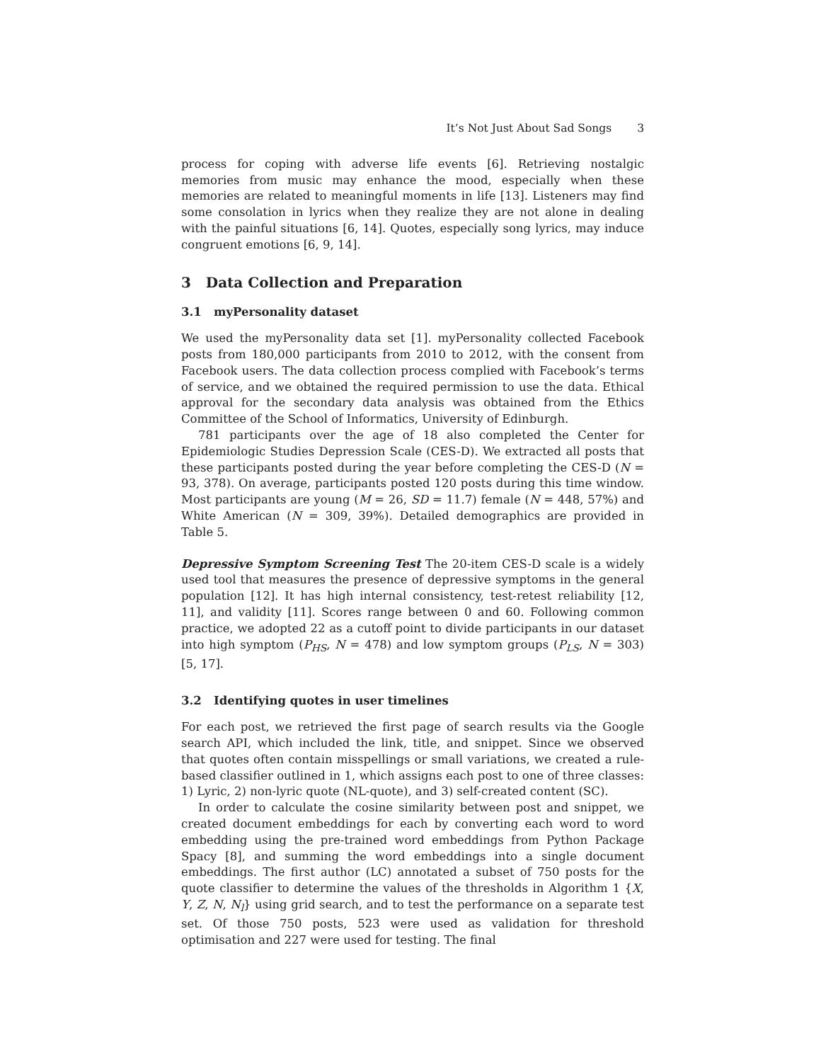It’s Not Just About Sad Songs 3
process for coping with adverse life events [6]. Retrieving nostalgic memories from music may enhance the mood, especially when these memories are related to meaningful moments in life [13]. Listeners may find some consolation in lyrics when they realize they are not alone in dealing with the painful situations [6, 14]. Quotes, especially song lyrics, may induce congruent emotions [6, 9, 14].
3 Data Collection and Preparation
3.1 myPersonality dataset
We used the myPersonality data set [1]. myPersonality collected Facebook posts from 180,000 participants from 2010 to 2012, with the consent from Facebook users. The data collection process complied with Facebook’s terms of service, and we obtained the required permission to use the data. Ethical approval for the secondary data analysis was obtained from the Ethics Committee of the School of Informatics, University of Edinburgh.
781 participants over the age of 18 also completed the Center for Epidemiologic Studies Depression Scale (CES-D). We extracted all posts that these participants posted during the year before completing the CES-D (N = 93, 378). On average, participants posted 120 posts during this time window. Most participants are young (M = 26, SD = 11.7) female (N = 448, 57%) and White American (N = 309, 39%). Detailed demographics are provided in Table 5.
Depressive Symptom Screening Test The 20-item CES-D scale is a widely used tool that measures the presence of depressive symptoms in the general population [12]. It has high internal consistency, test-retest reliability [12, 11], and validity [11]. Scores range between 0 and 60. Following common practice, we adopted 22 as a cutoff point to divide participants in our dataset into high symptom (P<sub>HS</sub>, N = 478) and low symptom groups (P<sub>LS</sub>, N = 303) [5, 17].
3.2 Identifying quotes in user timelines
For each post, we retrieved the first page of search results via the Google search API, which included the link, title, and snippet. Since we observed that quotes often contain misspellings or small variations, we created a rule-based classifier outlined in 1, which assigns each post to one of three classes: 1) Lyric, 2) non-lyric quote (NL-quote), and 3) self-created content (SC).
In order to calculate the cosine similarity between post and snippet, we created document embeddings for each by converting each word to word embedding using the pre-trained word embeddings from Python Package Spacy [8], and summing the word embeddings into a single document embeddings. The first author (LC) annotated a subset of 750 posts for the quote classifier to determine the values of the thresholds in Algorithm 1 {X, Y, Z, N, N<sub>l</sub>} using grid search, and to test the performance on a separate test set. Of those 750 posts, 523 were used as validation for threshold optimisation and 227 were used for testing. The final